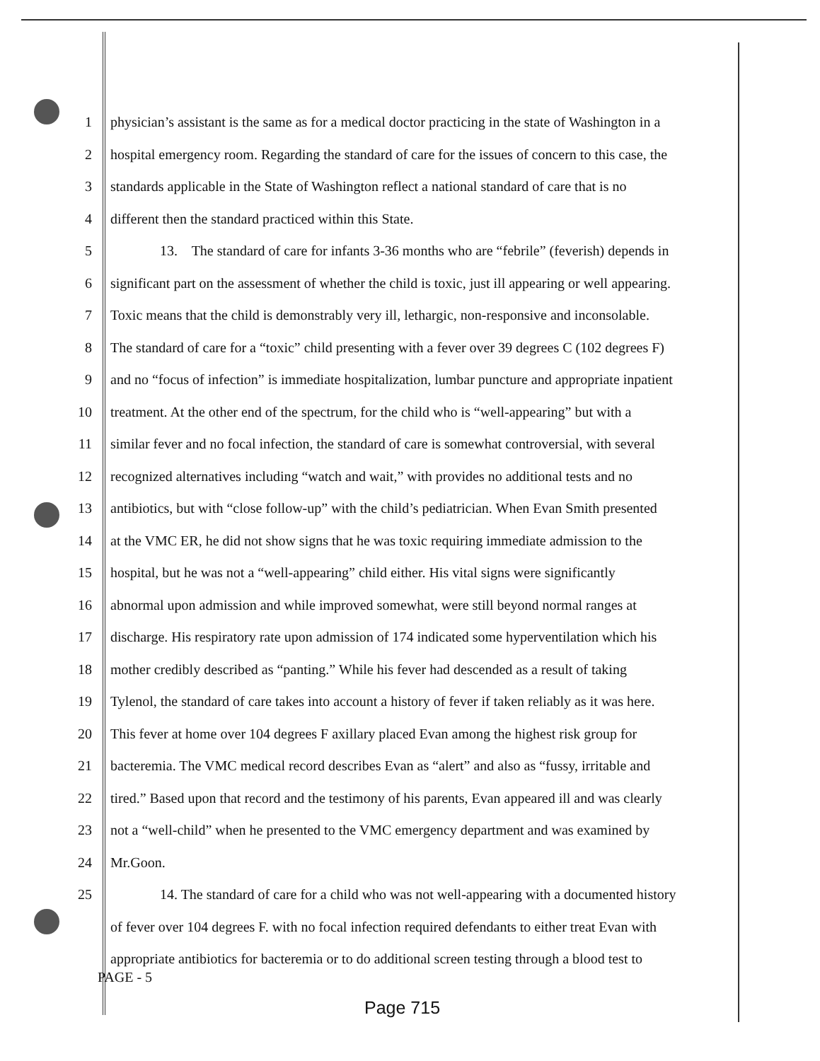1 physician’s assistant is the same as for a medical doctor practicing in the state of Washington in a
2 hospital emergency room. Regarding the standard of care for the issues of concern to this case, the
3 standards applicable in the State of Washington reflect a national standard of care that is no
4 different then the standard practiced within this State.
5 13. The standard of care for infants 3-36 months who are “febrile” (feverish) depends in
6 significant part on the assessment of whether the child is toxic, just ill appearing or well appearing.
7 Toxic means that the child is demonstrably very ill, lethargic, non-responsive and inconsolable.
8 The standard of care for a “toxic” child presenting with a fever over 39 degrees C (102 degrees F)
9 and no “focus of infection” is immediate hospitalization, lumbar puncture and appropriate inpatient
10 treatment. At the other end of the spectrum, for the child who is “well-appearing” but with a
11 similar fever and no focal infection, the standard of care is somewhat controversial, with several
12 recognized alternatives including “watch and wait,” with provides no additional tests and no
13 antibiotics, but with “close follow-up” with the child’s pediatrician. When Evan Smith presented
14 at the VMC ER, he did not show signs that he was toxic requiring immediate admission to the
15 hospital, but he was not a “well-appearing” child either. His vital signs were significantly
16 abnormal upon admission and while improved somewhat, were still beyond normal ranges at
17 discharge. His respiratory rate upon admission of 174 indicated some hyperventilation which his
18 mother credibly described as “panting.” While his fever had descended as a result of taking
19 Tylenol, the standard of care takes into account a history of fever if taken reliably as it was here.
20 This fever at home over 104 degrees F axillary placed Evan among the highest risk group for
21 bacteremia. The VMC medical record describes Evan as “alert” and also as “fussy, irritable and
22 tired.” Based upon that record and the testimony of his parents, Evan appeared ill and was clearly
23 not a “well-child” when he presented to the VMC emergency department and was examined by
24 Mr.Goon.
25 14. The standard of care for a child who was not well-appearing with a documented history
of fever over 104 degrees F. with no focal infection required defendants to either treat Evan with
appropriate antibiotics for bacteremia or to do additional screen testing through a blood test to
PAGE - 5
Page 715